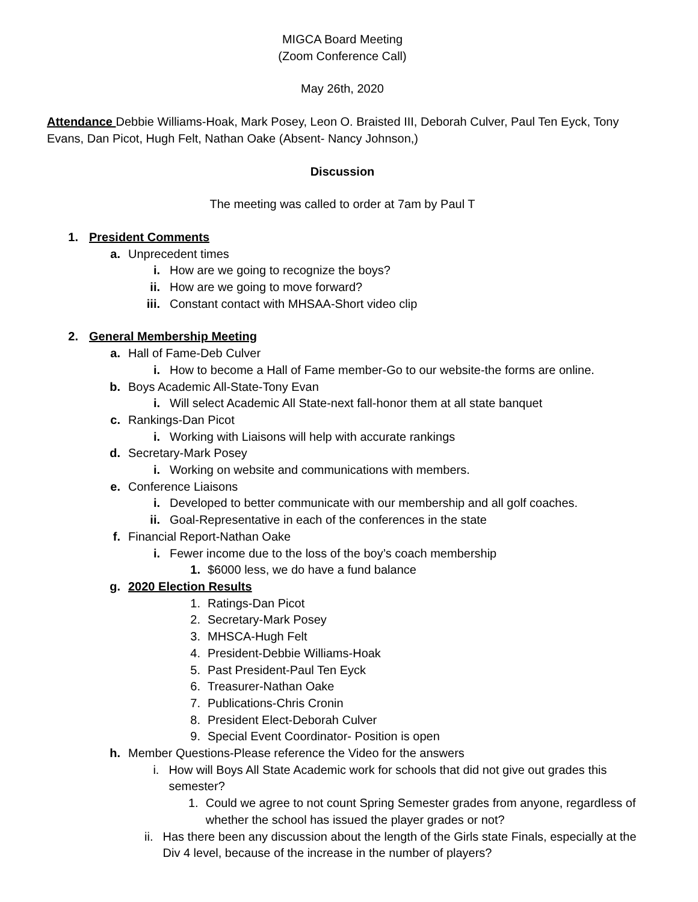MIGCA Board Meeting
(Zoom Conference Call)
May 26th, 2020
Attendance Debbie Williams-Hoak, Mark Posey, Leon O. Braisted III, Deborah Culver, Paul Ten Eyck, Tony Evans, Dan Picot, Hugh Felt, Nathan Oake (Absent- Nancy Johnson,)
Discussion
The meeting was called to order at 7am by Paul T
1. President Comments
a. Unprecedent times
i. How are we going to recognize the boys?
ii. How are we going to move forward?
iii. Constant contact with MHSAA-Short video clip
2. General Membership Meeting
a. Hall of Fame-Deb Culver
i. How to become a Hall of Fame member-Go to our website-the forms are online.
b. Boys Academic All-State-Tony Evan
i. Will select Academic All State-next fall-honor them at all state banquet
c. Rankings-Dan Picot
i. Working with Liaisons will help with accurate rankings
d. Secretary-Mark Posey
i. Working on website and communications with members.
e. Conference Liaisons
i. Developed to better communicate with our membership and all golf coaches.
ii. Goal-Representative in each of the conferences in the state
f. Financial Report-Nathan Oake
i. Fewer income due to the loss of the boy’s coach membership
1. $6000 less, we do have a fund balance
g. 2020 Election Results
1. Ratings-Dan Picot
2. Secretary-Mark Posey
3. MHSCA-Hugh Felt
4. President-Debbie Williams-Hoak
5. Past President-Paul Ten Eyck
6. Treasurer-Nathan Oake
7. Publications-Chris Cronin
8. President Elect-Deborah Culver
9. Special Event Coordinator- Position is open
h. Member Questions-Please reference the Video for the answers
i. How will Boys All State Academic work for schools that did not give out grades this semester?
1. Could we agree to not count Spring Semester grades from anyone, regardless of whether the school has issued the player grades or not?
ii. Has there been any discussion about the length of the Girls state Finals, especially at the Div 4 level, because of the increase in the number of players?